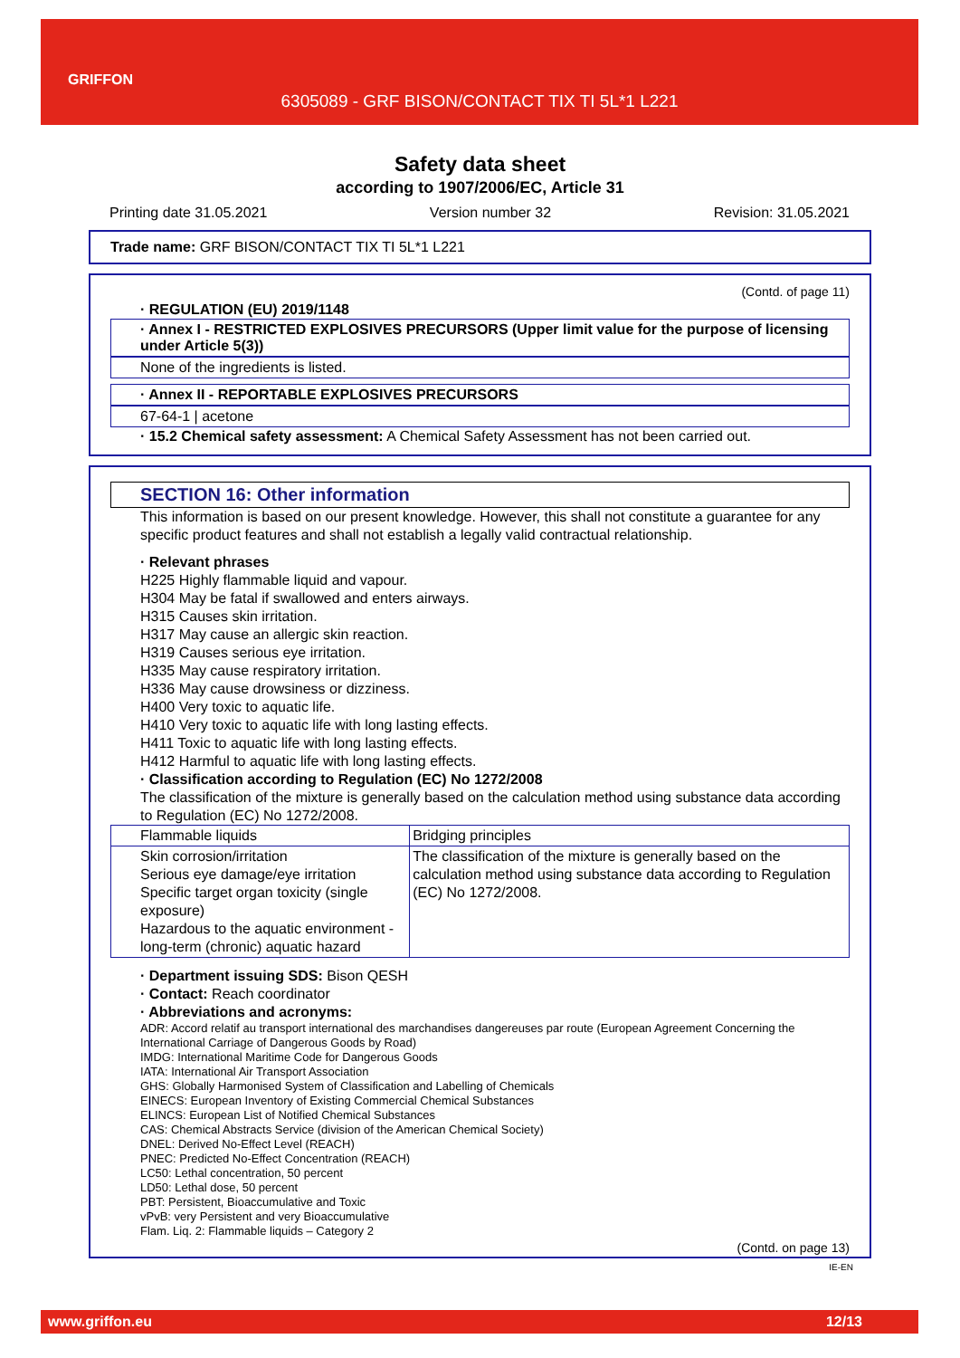GRIFFON
6305089 - GRF BISON/CONTACT TIX TI 5L*1 L221
Safety data sheet
according to 1907/2006/EC, Article 31
Printing date 31.05.2021 Version number 32 Revision: 31.05.2021
Trade name: GRF BISON/CONTACT TIX TI 5L*1 L221
(Contd. of page 11)
· REGULATION (EU) 2019/1148
· Annex I - RESTRICTED EXPLOSIVES PRECURSORS (Upper limit value for the purpose of licensing under Article 5(3))
None of the ingredients is listed.
· Annex II - REPORTABLE EXPLOSIVES PRECURSORS
67-64-1 | acetone
· 15.2 Chemical safety assessment: A Chemical Safety Assessment has not been carried out.
SECTION 16: Other information
This information is based on our present knowledge. However, this shall not constitute a guarantee for any specific product features and shall not establish a legally valid contractual relationship.
· Relevant phrases
H225 Highly flammable liquid and vapour.
H304 May be fatal if swallowed and enters airways.
H315 Causes skin irritation.
H317 May cause an allergic skin reaction.
H319 Causes serious eye irritation.
H335 May cause respiratory irritation.
H336 May cause drowsiness or dizziness.
H400 Very toxic to aquatic life.
H410 Very toxic to aquatic life with long lasting effects.
H411 Toxic to aquatic life with long lasting effects.
H412 Harmful to aquatic life with long lasting effects.
· Classification according to Regulation (EC) No 1272/2008
The classification of the mixture is generally based on the calculation method using substance data according to Regulation (EC) No 1272/2008.
| Flammable liquids | Bridging principles |
| Skin corrosion/irritation Serious eye damage/eye irritation Specific target organ toxicity (single exposure) Hazardous to the aquatic environment - long-term (chronic) aquatic hazard | The classification of the mixture is generally based on the calculation method using substance data according to Regulation (EC) No 1272/2008. |
· Department issuing SDS: Bison QESH
· Contact: Reach coordinator
· Abbreviations and acronyms:
ADR: Accord relatif au transport international des marchandises dangereuses par route (European Agreement Concerning the International Carriage of Dangerous Goods by Road)
IMDG: International Maritime Code for Dangerous Goods
IATA: International Air Transport Association
GHS: Globally Harmonised System of Classification and Labelling of Chemicals
EINECS: European Inventory of Existing Commercial Chemical Substances
ELINCS: European List of Notified Chemical Substances
CAS: Chemical Abstracts Service (division of the American Chemical Society)
DNEL: Derived No-Effect Level (REACH)
PNEC: Predicted No-Effect Concentration (REACH)
LC50: Lethal concentration, 50 percent
LD50: Lethal dose, 50 percent
PBT: Persistent, Bioaccumulative and Toxic
vPvB: very Persistent and very Bioaccumulative
Flam. Liq. 2: Flammable liquids – Category 2
(Contd. on page 13)
IE-EN
www.griffon.eu 12/13